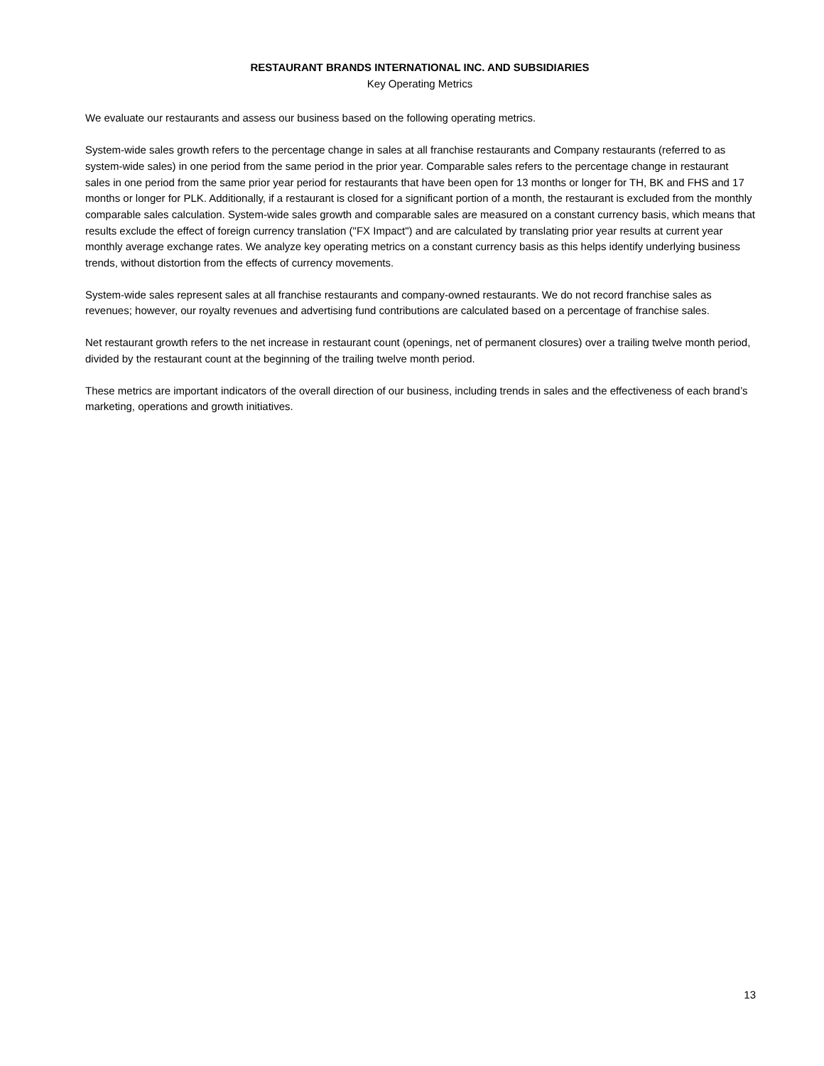RESTAURANT BRANDS INTERNATIONAL INC. AND SUBSIDIARIES
Key Operating Metrics
We evaluate our restaurants and assess our business based on the following operating metrics.
System-wide sales growth refers to the percentage change in sales at all franchise restaurants and Company restaurants (referred to as system-wide sales) in one period from the same period in the prior year. Comparable sales refers to the percentage change in restaurant sales in one period from the same prior year period for restaurants that have been open for 13 months or longer for TH, BK and FHS and 17 months or longer for PLK. Additionally, if a restaurant is closed for a significant portion of a month, the restaurant is excluded from the monthly comparable sales calculation. System-wide sales growth and comparable sales are measured on a constant currency basis, which means that results exclude the effect of foreign currency translation ("FX Impact") and are calculated by translating prior year results at current year monthly average exchange rates. We analyze key operating metrics on a constant currency basis as this helps identify underlying business trends, without distortion from the effects of currency movements.
System-wide sales represent sales at all franchise restaurants and company-owned restaurants. We do not record franchise sales as revenues; however, our royalty revenues and advertising fund contributions are calculated based on a percentage of franchise sales.
Net restaurant growth refers to the net increase in restaurant count (openings, net of permanent closures) over a trailing twelve month period, divided by the restaurant count at the beginning of the trailing twelve month period.
These metrics are important indicators of the overall direction of our business, including trends in sales and the effectiveness of each brand’s marketing, operations and growth initiatives.
13